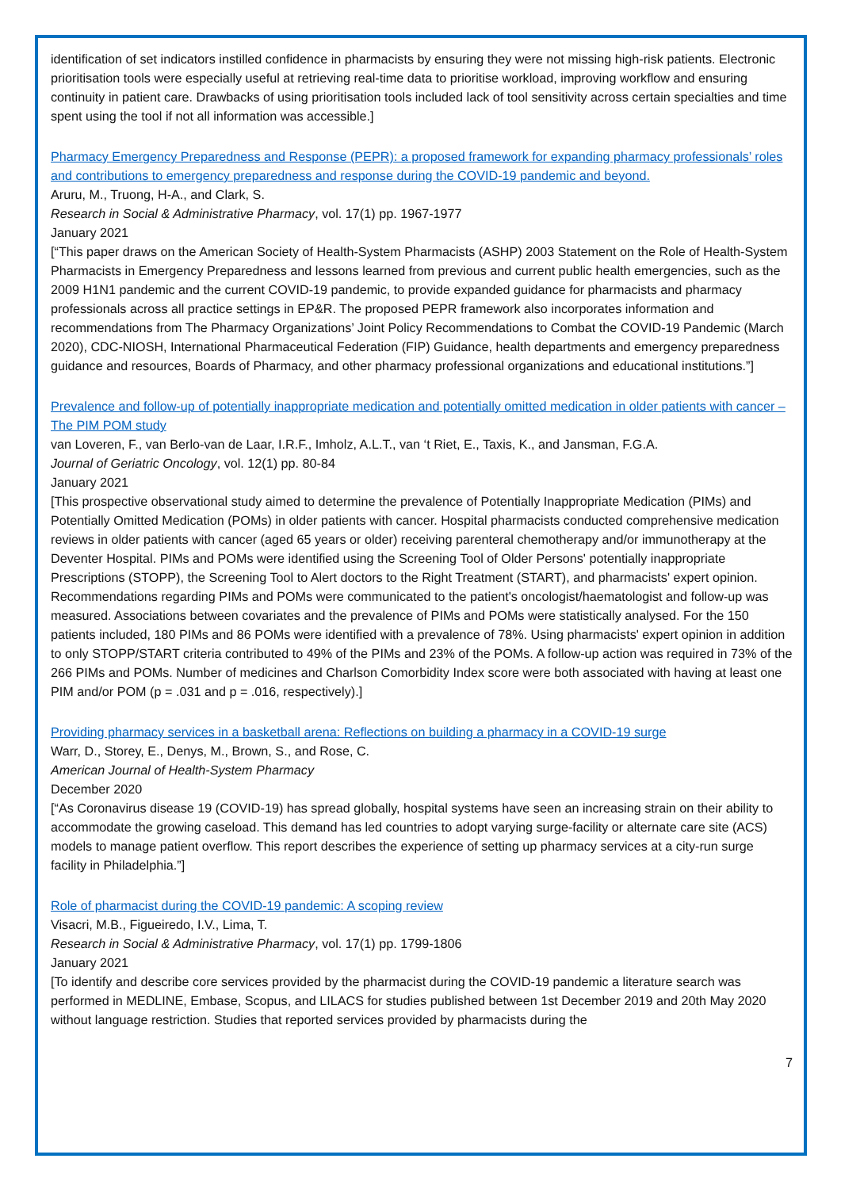identification of set indicators instilled confidence in pharmacists by ensuring they were not missing high-risk patients. Electronic prioritisation tools were especially useful at retrieving real-time data to prioritise workload, improving workflow and ensuring continuity in patient care. Drawbacks of using prioritisation tools included lack of tool sensitivity across certain specialties and time spent using the tool if not all information was accessible.]
Pharmacy Emergency Preparedness and Response (PEPR): a proposed framework for expanding pharmacy professionals’ roles and contributions to emergency preparedness and response during the COVID-19 pandemic and beyond.
Aruru, M., Truong, H-A., and Clark, S.
Research in Social & Administrative Pharmacy, vol. 17(1) pp. 1967-1977
January 2021
[“This paper draws on the American Society of Health-System Pharmacists (ASHP) 2003 Statement on the Role of Health-System Pharmacists in Emergency Preparedness and lessons learned from previous and current public health emergencies, such as the 2009 H1N1 pandemic and the current COVID-19 pandemic, to provide expanded guidance for pharmacists and pharmacy professionals across all practice settings in EP&R. The proposed PEPR framework also incorporates information and recommendations from The Pharmacy Organizations’ Joint Policy Recommendations to Combat the COVID-19 Pandemic (March 2020), CDC-NIOSH, International Pharmaceutical Federation (FIP) Guidance, health departments and emergency preparedness guidance and resources, Boards of Pharmacy, and other pharmacy professional organizations and educational institutions.”]
Prevalence and follow-up of potentially inappropriate medication and potentially omitted medication in older patients with cancer – The PIM POM study
van Loveren, F., van Berlo-van de Laar, I.R.F., Imholz, A.L.T., van ‘t Riet, E., Taxis, K., and Jansman, F.G.A.
Journal of Geriatric Oncology, vol. 12(1) pp. 80-84
January 2021
[This prospective observational study aimed to determine the prevalence of Potentially Inappropriate Medication (PIMs) and Potentially Omitted Medication (POMs) in older patients with cancer. Hospital pharmacists conducted comprehensive medication reviews in older patients with cancer (aged 65 years or older) receiving parenteral chemotherapy and/or immunotherapy at the Deventer Hospital. PIMs and POMs were identified using the Screening Tool of Older Persons' potentially inappropriate Prescriptions (STOPP), the Screening Tool to Alert doctors to the Right Treatment (START), and pharmacists' expert opinion. Recommendations regarding PIMs and POMs were communicated to the patient's oncologist/haematologist and follow-up was measured. Associations between covariates and the prevalence of PIMs and POMs were statistically analysed. For the 150 patients included, 180 PIMs and 86 POMs were identified with a prevalence of 78%. Using pharmacists' expert opinion in addition to only STOPP/START criteria contributed to 49% of the PIMs and 23% of the POMs. A follow-up action was required in 73% of the 266 PIMs and POMs. Number of medicines and Charlson Comorbidity Index score were both associated with having at least one PIM and/or POM (p = .031 and p = .016, respectively).]
Providing pharmacy services in a basketball arena: Reflections on building a pharmacy in a COVID-19 surge
Warr, D., Storey, E., Denys, M., Brown, S., and Rose, C.
American Journal of Health-System Pharmacy
December 2020
[“As Coronavirus disease 19 (COVID-19) has spread globally, hospital systems have seen an increasing strain on their ability to accommodate the growing caseload. This demand has led countries to adopt varying surge-facility or alternate care site (ACS) models to manage patient overflow. This report describes the experience of setting up pharmacy services at a city-run surge facility in Philadelphia.”]
Role of pharmacist during the COVID-19 pandemic: A scoping review
Visacri, M.B., Figueiredo, I.V., Lima, T.
Research in Social & Administrative Pharmacy, vol. 17(1) pp. 1799-1806
January 2021
[To identify and describe core services provided by the pharmacist during the COVID-19 pandemic a literature search was performed in MEDLINE, Embase, Scopus, and LILACS for studies published between 1st December 2019 and 20th May 2020 without language restriction. Studies that reported services provided by pharmacists during the
7